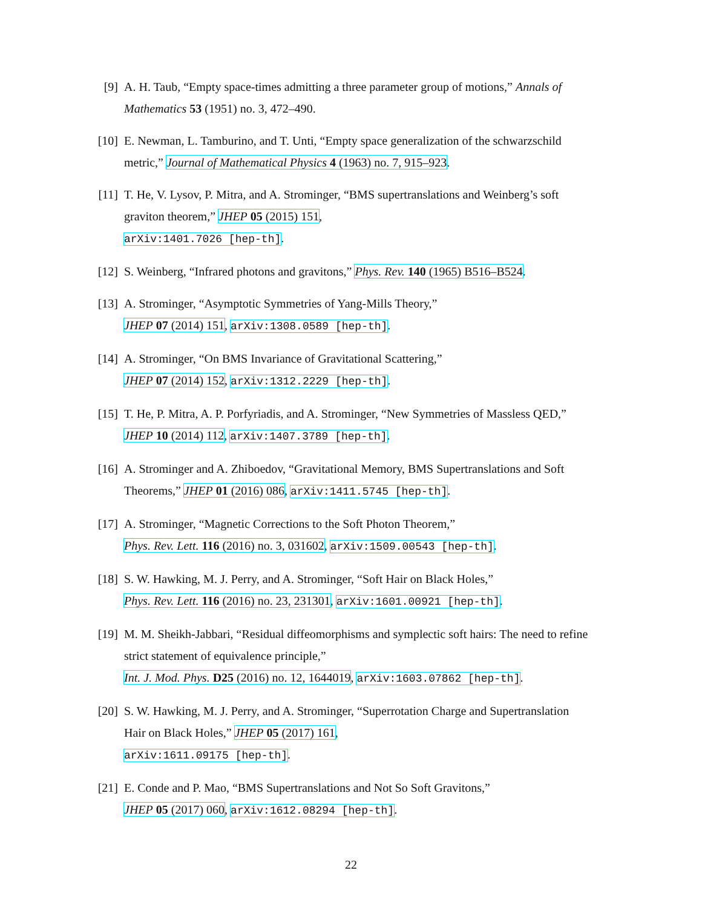[9] A. H. Taub, “Empty space-times admitting a three parameter group of motions,” Annals of Mathematics 53 (1951) no. 3, 472–490.
[10] E. Newman, L. Tamburino, and T. Unti, “Empty space generalization of the schwarzschild metric,” Journal of Mathematical Physics 4 (1963) no. 7, 915–923.
[11] T. He, V. Lysov, P. Mitra, and A. Strominger, “BMS supertranslations and Weinberg’s soft graviton theorem,” JHEP 05 (2015) 151,
arXiv:1401.7026 [hep-th].
[12] S. Weinberg, “Infrared photons and gravitons,” Phys. Rev. 140 (1965) B516–B524.
[13] A. Strominger, “Asymptotic Symmetries of Yang-Mills Theory,”
JHEP 07 (2014) 151, arXiv:1308.0589 [hep-th].
[14] A. Strominger, “On BMS Invariance of Gravitational Scattering,”
JHEP 07 (2014) 152, arXiv:1312.2229 [hep-th].
[15] T. He, P. Mitra, A. P. Porfyriadis, and A. Strominger, “New Symmetries of Massless QED,” JHEP 10 (2014) 112, arXiv:1407.3789 [hep-th].
[16] A. Strominger and A. Zhiboedov, “Gravitational Memory, BMS Supertranslations and Soft Theorems,” JHEP 01 (2016) 086, arXiv:1411.5745 [hep-th].
[17] A. Strominger, “Magnetic Corrections to the Soft Photon Theorem,”
Phys. Rev. Lett. 116 (2016) no. 3, 031602, arXiv:1509.00543 [hep-th].
[18] S. W. Hawking, M. J. Perry, and A. Strominger, “Soft Hair on Black Holes,”
Phys. Rev. Lett. 116 (2016) no. 23, 231301, arXiv:1601.00921 [hep-th].
[19] M. M. Sheikh-Jabbari, “Residual diffeomorphisms and symplectic soft hairs: The need to refine strict statement of equivalence principle,”
Int. J. Mod. Phys. D25 (2016) no. 12, 1644019, arXiv:1603.07862 [hep-th].
[20] S. W. Hawking, M. J. Perry, and A. Strominger, “Superrotation Charge and Supertranslation Hair on Black Holes,” JHEP 05 (2017) 161,
arXiv:1611.09175 [hep-th].
[21] E. Conde and P. Mao, “BMS Supertranslations and Not So Soft Gravitons,”
JHEP 05 (2017) 060, arXiv:1612.08294 [hep-th].
22